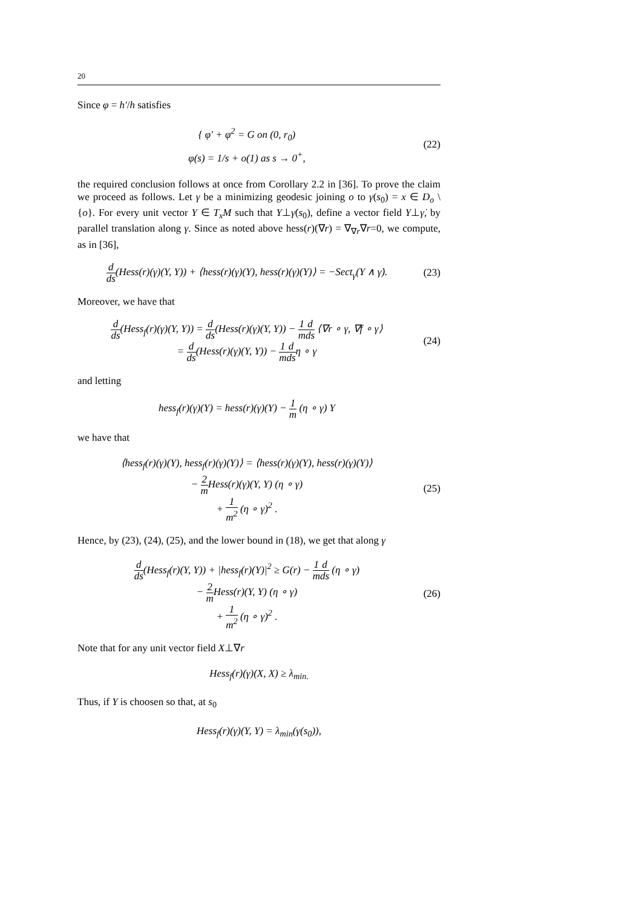20
Since φ = h′/h satisfies
{ φ′ + φ<sup>2</sup> = G on (0, r<sub>0</sub>)
φ(s) = 1/s + o(1) as s → 0<sup>+</sup>,
(22)
the required conclusion follows at once from Corollary 2.2 in [36]. To prove the claim we proceed as follows. Let γ be a minimizing geodesic joining o to γ(s<sub>0</sub>) = x ∈ D<sub>o</sub> \ {o}. For every unit vector Y ∈ T<sub>x</sub>M such that Y⊥γ̇(s<sub>0</sub>), define a vector field Y⊥γ̇, by parallel translation along γ. Since as noted above hess(r)(∇r) = ∇<sub>∇r</sub>∇r=0, we compute, as in [36],
d ds(Hess(r)(γ)(Y, Y)) + ⟨hess(r)(γ)(Y), hess(r)(γ)(Y)⟩ = −Sect<sub>γ</sub>(Y ∧ γ̇).
(23)
Moreover, we have that
d ds(Hess<sub>f</sub>(r)(γ)(Y, Y)) = d ds(Hess(r)(γ)(Y, Y)) − 1 m d ds ⟨∇r ∘ γ, ∇f ∘ γ⟩
= d ds(Hess(r)(γ)(Y, Y)) − 1 m d dsη ∘ γ
(24)
and letting
hess<sub>f</sub>(r)(γ)(Y) = hess(r)(γ)(Y) − 1 m (η ∘ γ) Y
we have that
⟨hess<sub>f</sub>(r)(γ)(Y), hess<sub>f</sub>(r)(γ)(Y)⟩ = ⟨hess(r)(γ)(Y), hess(r)(γ)(Y)⟩
− 2 m Hess(r)(γ)(Y, Y) (η ∘ γ)
+ 1 m<sup>2</sup> (η ∘ γ)<sup>2</sup> .
(25)
Hence, by (23), (24), (25), and the lower bound in (18), we get that along γ
d ds(Hess<sub>f</sub>(r)(Y, Y)) + |hess<sub>f</sub>(r)(Y)|<sup>2</sup> ≥ G(r) − 1 m d ds (η ∘ γ)
− 2 m Hess(r)(Y, Y) (η ∘ γ)
+ 1 m<sup>2</sup> (η ∘ γ)<sup>2</sup> .
(26)
Note that for any unit vector field X⊥∇r
Hess<sub>f</sub>(r)(γ)(X, X) ≥ λ<sub>min.</sub>
Thus, if Y is choosen so that, at s<sub>0</sub>
Hess<sub>f</sub>(r)(γ)(Y, Y) = λ<sub>min</sub>(γ(s<sub>0</sub>)),